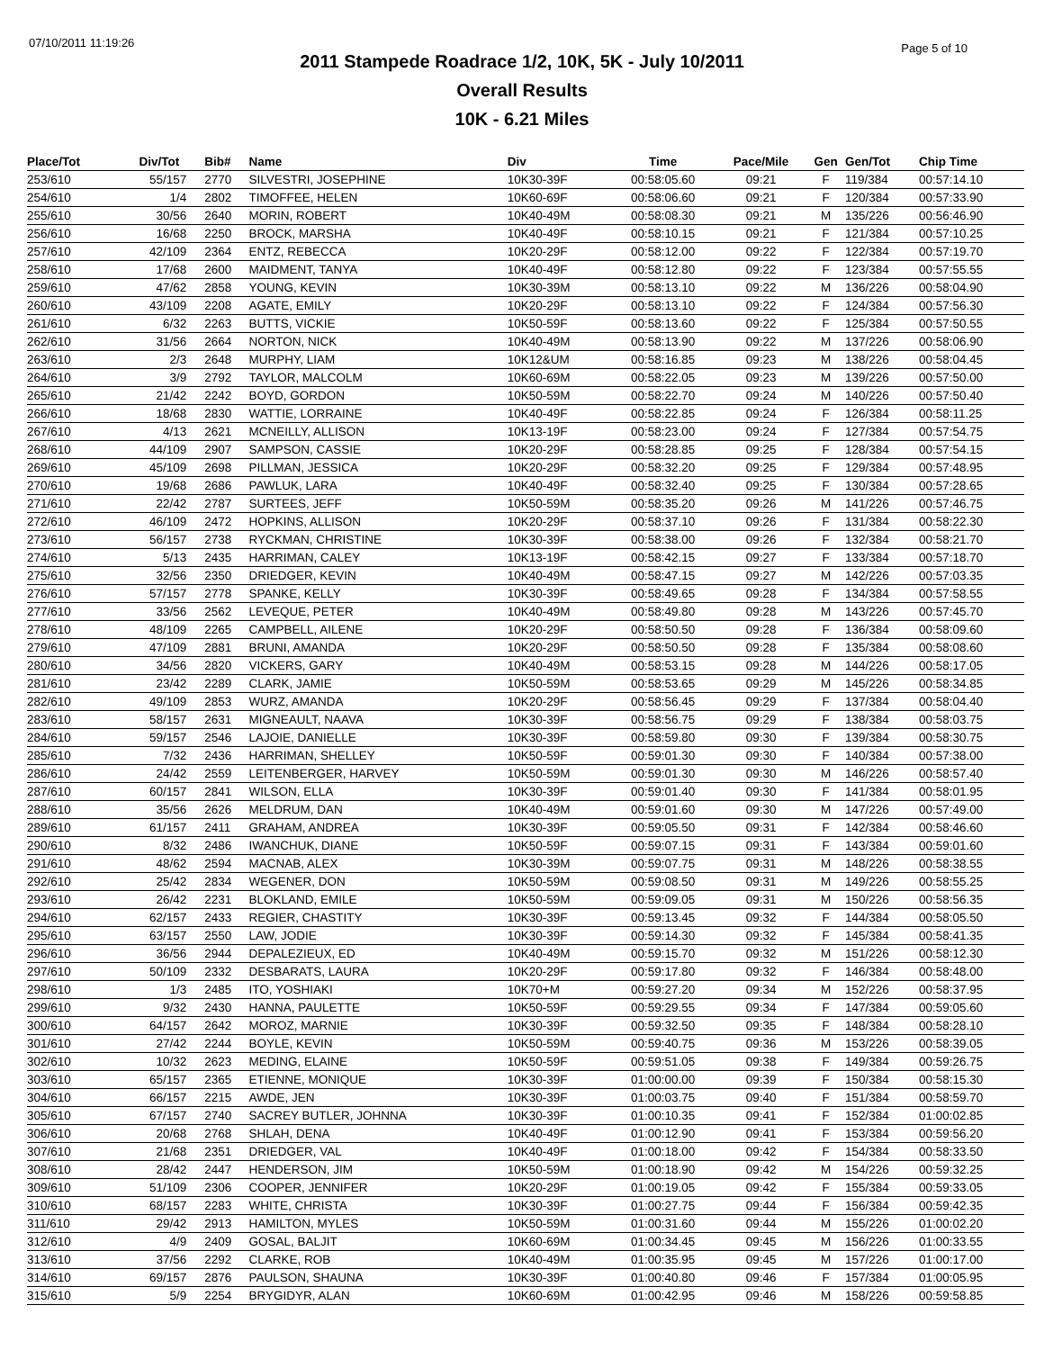07/10/2011 11:19:26 Page 5 of 10
2011 Stampede Roadrace 1/2, 10K, 5K - July 10/2011
Overall Results
10K - 6.21 Miles
| Place/Tot | Div/Tot | Bib# | Name | Div | Time | Pace/Mile | Gen | Gen/Tot | Chip Time |
| --- | --- | --- | --- | --- | --- | --- | --- | --- | --- |
| 253/610 | 55/157 | 2770 | SILVESTRI, JOSEPHINE | 10K30-39F | 00:58:05.60 | 09:21 | F | 119/384 | 00:57:14.10 |
| 254/610 | 1/4 | 2802 | TIMOFFEE, HELEN | 10K60-69F | 00:58:06.60 | 09:21 | F | 120/384 | 00:57:33.90 |
| 255/610 | 30/56 | 2640 | MORIN, ROBERT | 10K40-49M | 00:58:08.30 | 09:21 | M | 135/226 | 00:56:46.90 |
| 256/610 | 16/68 | 2250 | BROCK, MARSHA | 10K40-49F | 00:58:10.15 | 09:21 | F | 121/384 | 00:57:10.25 |
| 257/610 | 42/109 | 2364 | ENTZ, REBECCA | 10K20-29F | 00:58:12.00 | 09:22 | F | 122/384 | 00:57:19.70 |
| 258/610 | 17/68 | 2600 | MAIDMENT, TANYA | 10K40-49F | 00:58:12.80 | 09:22 | F | 123/384 | 00:57:55.55 |
| 259/610 | 47/62 | 2858 | YOUNG, KEVIN | 10K30-39M | 00:58:13.10 | 09:22 | M | 136/226 | 00:58:04.90 |
| 260/610 | 43/109 | 2208 | AGATE, EMILY | 10K20-29F | 00:58:13.10 | 09:22 | F | 124/384 | 00:57:56.30 |
| 261/610 | 6/32 | 2263 | BUTTS, VICKIE | 10K50-59F | 00:58:13.60 | 09:22 | F | 125/384 | 00:57:50.55 |
| 262/610 | 31/56 | 2664 | NORTON, NICK | 10K40-49M | 00:58:13.90 | 09:22 | M | 137/226 | 00:58:06.90 |
| 263/610 | 2/3 | 2648 | MURPHY, LIAM | 10K12&UM | 00:58:16.85 | 09:23 | M | 138/226 | 00:58:04.45 |
| 264/610 | 3/9 | 2792 | TAYLOR, MALCOLM | 10K60-69M | 00:58:22.05 | 09:23 | M | 139/226 | 00:57:50.00 |
| 265/610 | 21/42 | 2242 | BOYD, GORDON | 10K50-59M | 00:58:22.70 | 09:24 | M | 140/226 | 00:57:50.40 |
| 266/610 | 18/68 | 2830 | WATTIE, LORRAINE | 10K40-49F | 00:58:22.85 | 09:24 | F | 126/384 | 00:58:11.25 |
| 267/610 | 4/13 | 2621 | MCNEILLY, ALLISON | 10K13-19F | 00:58:23.00 | 09:24 | F | 127/384 | 00:57:54.75 |
| 268/610 | 44/109 | 2907 | SAMPSON, CASSIE | 10K20-29F | 00:58:28.85 | 09:25 | F | 128/384 | 00:57:54.15 |
| 269/610 | 45/109 | 2698 | PILLMAN, JESSICA | 10K20-29F | 00:58:32.20 | 09:25 | F | 129/384 | 00:57:48.95 |
| 270/610 | 19/68 | 2686 | PAWLUK, LARA | 10K40-49F | 00:58:32.40 | 09:25 | F | 130/384 | 00:57:28.65 |
| 271/610 | 22/42 | 2787 | SURTEES, JEFF | 10K50-59M | 00:58:35.20 | 09:26 | M | 141/226 | 00:57:46.75 |
| 272/610 | 46/109 | 2472 | HOPKINS, ALLISON | 10K20-29F | 00:58:37.10 | 09:26 | F | 131/384 | 00:58:22.30 |
| 273/610 | 56/157 | 2738 | RYCKMAN, CHRISTINE | 10K30-39F | 00:58:38.00 | 09:26 | F | 132/384 | 00:58:21.70 |
| 274/610 | 5/13 | 2435 | HARRIMAN, CALEY | 10K13-19F | 00:58:42.15 | 09:27 | F | 133/384 | 00:57:18.70 |
| 275/610 | 32/56 | 2350 | DRIEDGER, KEVIN | 10K40-49M | 00:58:47.15 | 09:27 | M | 142/226 | 00:57:03.35 |
| 276/610 | 57/157 | 2778 | SPANKE, KELLY | 10K30-39F | 00:58:49.65 | 09:28 | F | 134/384 | 00:57:58.55 |
| 277/610 | 33/56 | 2562 | LEVEQUE, PETER | 10K40-49M | 00:58:49.80 | 09:28 | M | 143/226 | 00:57:45.70 |
| 278/610 | 48/109 | 2265 | CAMPBELL, AILENE | 10K20-29F | 00:58:50.50 | 09:28 | F | 136/384 | 00:58:09.60 |
| 279/610 | 47/109 | 2881 | BRUNI, AMANDA | 10K20-29F | 00:58:50.50 | 09:28 | F | 135/384 | 00:58:08.60 |
| 280/610 | 34/56 | 2820 | VICKERS, GARY | 10K40-49M | 00:58:53.15 | 09:28 | M | 144/226 | 00:58:17.05 |
| 281/610 | 23/42 | 2289 | CLARK, JAMIE | 10K50-59M | 00:58:53.65 | 09:29 | M | 145/226 | 00:58:34.85 |
| 282/610 | 49/109 | 2853 | WURZ, AMANDA | 10K20-29F | 00:58:56.45 | 09:29 | F | 137/384 | 00:58:04.40 |
| 283/610 | 58/157 | 2631 | MIGNEAULT, NAAVA | 10K30-39F | 00:58:56.75 | 09:29 | F | 138/384 | 00:58:03.75 |
| 284/610 | 59/157 | 2546 | LAJOIE, DANIELLE | 10K30-39F | 00:58:59.80 | 09:30 | F | 139/384 | 00:58:30.75 |
| 285/610 | 7/32 | 2436 | HARRIMAN, SHELLEY | 10K50-59F | 00:59:01.30 | 09:30 | F | 140/384 | 00:57:38.00 |
| 286/610 | 24/42 | 2559 | LEITENBERGER, HARVEY | 10K50-59M | 00:59:01.30 | 09:30 | M | 146/226 | 00:58:57.40 |
| 287/610 | 60/157 | 2841 | WILSON, ELLA | 10K30-39F | 00:59:01.40 | 09:30 | F | 141/384 | 00:58:01.95 |
| 288/610 | 35/56 | 2626 | MELDRUM, DAN | 10K40-49M | 00:59:01.60 | 09:30 | M | 147/226 | 00:57:49.00 |
| 289/610 | 61/157 | 2411 | GRAHAM, ANDREA | 10K30-39F | 00:59:05.50 | 09:31 | F | 142/384 | 00:58:46.60 |
| 290/610 | 8/32 | 2486 | IWANCHUK, DIANE | 10K50-59F | 00:59:07.15 | 09:31 | F | 143/384 | 00:59:01.60 |
| 291/610 | 48/62 | 2594 | MACNAB, ALEX | 10K30-39M | 00:59:07.75 | 09:31 | M | 148/226 | 00:58:38.55 |
| 292/610 | 25/42 | 2834 | WEGENER, DON | 10K50-59M | 00:59:08.50 | 09:31 | M | 149/226 | 00:58:55.25 |
| 293/610 | 26/42 | 2231 | BLOKLAND, EMILE | 10K50-59M | 00:59:09.05 | 09:31 | M | 150/226 | 00:58:56.35 |
| 294/610 | 62/157 | 2433 | REGIER, CHASTITY | 10K30-39F | 00:59:13.45 | 09:32 | F | 144/384 | 00:58:05.50 |
| 295/610 | 63/157 | 2550 | LAW, JODIE | 10K30-39F | 00:59:14.30 | 09:32 | F | 145/384 | 00:58:41.35 |
| 296/610 | 36/56 | 2944 | DEPALEZIEUX, ED | 10K40-49M | 00:59:15.70 | 09:32 | M | 151/226 | 00:58:12.30 |
| 297/610 | 50/109 | 2332 | DESBARATS, LAURA | 10K20-29F | 00:59:17.80 | 09:32 | F | 146/384 | 00:58:48.00 |
| 298/610 | 1/3 | 2485 | ITO, YOSHIAKI | 10K70+M | 00:59:27.20 | 09:34 | M | 152/226 | 00:58:37.95 |
| 299/610 | 9/32 | 2430 | HANNA, PAULETTE | 10K50-59F | 00:59:29.55 | 09:34 | F | 147/384 | 00:59:05.60 |
| 300/610 | 64/157 | 2642 | MOROZ, MARNIE | 10K30-39F | 00:59:32.50 | 09:35 | F | 148/384 | 00:58:28.10 |
| 301/610 | 27/42 | 2244 | BOYLE, KEVIN | 10K50-59M | 00:59:40.75 | 09:36 | M | 153/226 | 00:58:39.05 |
| 302/610 | 10/32 | 2623 | MEDING, ELAINE | 10K50-59F | 00:59:51.05 | 09:38 | F | 149/384 | 00:59:26.75 |
| 303/610 | 65/157 | 2365 | ETIENNE, MONIQUE | 10K30-39F | 01:00:00.00 | 09:39 | F | 150/384 | 00:58:15.30 |
| 304/610 | 66/157 | 2215 | AWDE, JEN | 10K30-39F | 01:00:03.75 | 09:40 | F | 151/384 | 00:58:59.70 |
| 305/610 | 67/157 | 2740 | SACREY BUTLER, JOHNNA | 10K30-39F | 01:00:10.35 | 09:41 | F | 152/384 | 01:00:02.85 |
| 306/610 | 20/68 | 2768 | SHLAH, DENA | 10K40-49F | 01:00:12.90 | 09:41 | F | 153/384 | 00:59:56.20 |
| 307/610 | 21/68 | 2351 | DRIEDGER, VAL | 10K40-49F | 01:00:18.00 | 09:42 | F | 154/384 | 00:58:33.50 |
| 308/610 | 28/42 | 2447 | HENDERSON, JIM | 10K50-59M | 01:00:18.90 | 09:42 | M | 154/226 | 00:59:32.25 |
| 309/610 | 51/109 | 2306 | COOPER, JENNIFER | 10K20-29F | 01:00:19.05 | 09:42 | F | 155/384 | 00:59:33.05 |
| 310/610 | 68/157 | 2283 | WHITE, CHRISTA | 10K30-39F | 01:00:27.75 | 09:44 | F | 156/384 | 00:59:42.35 |
| 311/610 | 29/42 | 2913 | HAMILTON, MYLES | 10K50-59M | 01:00:31.60 | 09:44 | M | 155/226 | 01:00:02.20 |
| 312/610 | 4/9 | 2409 | GOSAL, BALJIT | 10K60-69M | 01:00:34.45 | 09:45 | M | 156/226 | 01:00:33.55 |
| 313/610 | 37/56 | 2292 | CLARKE, ROB | 10K40-49M | 01:00:35.95 | 09:45 | M | 157/226 | 01:00:17.00 |
| 314/610 | 69/157 | 2876 | PAULSON, SHAUNA | 10K30-39F | 01:00:40.80 | 09:46 | F | 157/384 | 01:00:05.95 |
| 315/610 | 5/9 | 2254 | BRYGIDYR, ALAN | 10K60-69M | 01:00:42.95 | 09:46 | M | 158/226 | 00:59:58.85 |